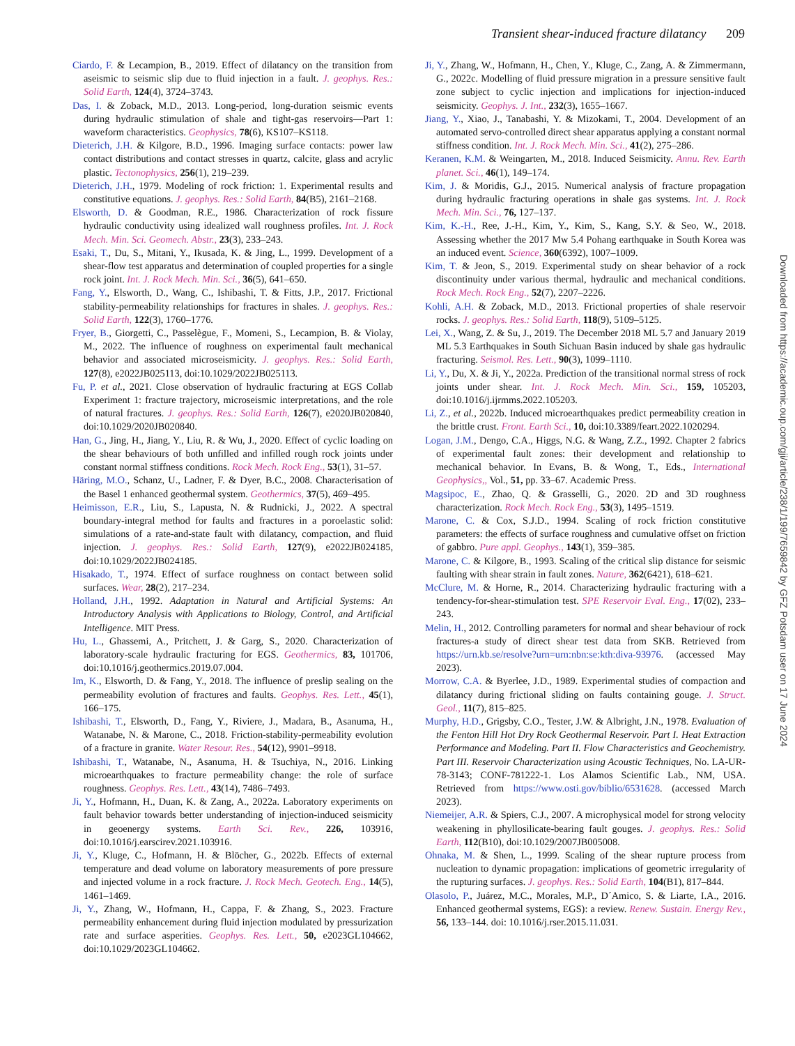Transient shear-induced fracture dilatancy 209
Ciardo, F. & Lecampion, B., 2019. Effect of dilatancy on the transition from aseismic to seismic slip due to fluid injection in a fault. J. geophys. Res.: Solid Earth, 124(4), 3724–3743.
Das, I. & Zoback, M.D., 2013. Long-period, long-duration seismic events during hydraulic stimulation of shale and tight-gas reservoirs—Part 1: waveform characteristics. Geophysics, 78(6), KS107–KS118.
Dieterich, J.H. & Kilgore, B.D., 1996. Imaging surface contacts: power law contact distributions and contact stresses in quartz, calcite, glass and acrylic plastic. Tectonophysics, 256(1), 219–239.
Dieterich, J.H., 1979. Modeling of rock friction: 1. Experimental results and constitutive equations. J. geophys. Res.: Solid Earth, 84(B5), 2161–2168.
Elsworth, D. & Goodman, R.E., 1986. Characterization of rock fissure hydraulic conductivity using idealized wall roughness profiles. Int. J. Rock Mech. Min. Sci. Geomech. Abstr., 23(3), 233–243.
Esaki, T., Du, S., Mitani, Y., Ikusada, K. & Jing, L., 1999. Development of a shear-flow test apparatus and determination of coupled properties for a single rock joint. Int. J. Rock Mech. Min. Sci., 36(5), 641–650.
Fang, Y., Elsworth, D., Wang, C., Ishibashi, T. & Fitts, J.P., 2017. Frictional stability-permeability relationships for fractures in shales. J. geophys. Res.: Solid Earth, 122(3), 1760–1776.
Fryer, B., Giorgetti, C., Passelègue, F., Momeni, S., Lecampion, B. & Violay, M., 2022. The influence of roughness on experimental fault mechanical behavior and associated microseismicity. J. geophys. Res.: Solid Earth, 127(8), e2022JB025113, doi:10.1029/2022JB025113.
Fu, P. et al., 2021. Close observation of hydraulic fracturing at EGS Collab Experiment 1: fracture trajectory, microseismic interpretations, and the role of natural fractures. J. geophys. Res.: Solid Earth, 126(7), e2020JB020840, doi:10.1029/2020JB020840.
Han, G., Jing, H., Jiang, Y., Liu, R. & Wu, J., 2020. Effect of cyclic loading on the shear behaviours of both unfilled and infilled rough rock joints under constant normal stiffness conditions. Rock Mech. Rock Eng., 53(1), 31–57.
Häring, M.O., Schanz, U., Ladner, F. & Dyer, B.C., 2008. Characterisation of the Basel 1 enhanced geothermal system. Geothermics, 37(5), 469–495.
Heimisson, E.R., Liu, S., Lapusta, N. & Rudnicki, J., 2022. A spectral boundary-integral method for faults and fractures in a poroelastic solid: simulations of a rate-and-state fault with dilatancy, compaction, and fluid injection. J. geophys. Res.: Solid Earth, 127(9), e2022JB024185, doi:10.1029/2022JB024185.
Hisakado, T., 1974. Effect of surface roughness on contact between solid surfaces. Wear, 28(2), 217–234.
Holland, J.H., 1992. Adaptation in Natural and Artificial Systems: An Introductory Analysis with Applications to Biology, Control, and Artificial Intelligence. MIT Press.
Hu, L., Ghassemi, A., Pritchett, J. & Garg, S., 2020. Characterization of laboratory-scale hydraulic fracturing for EGS. Geothermics, 83, 101706, doi:10.1016/j.geothermics.2019.07.004.
Im, K., Elsworth, D. & Fang, Y., 2018. The influence of preslip sealing on the permeability evolution of fractures and faults. Geophys. Res. Lett., 45(1), 166–175.
Ishibashi, T., Elsworth, D., Fang, Y., Riviere, J., Madara, B., Asanuma, H., Watanabe, N. & Marone, C., 2018. Friction-stability-permeability evolution of a fracture in granite. Water Resour. Res., 54(12), 9901–9918.
Ishibashi, T., Watanabe, N., Asanuma, H. & Tsuchiya, N., 2016. Linking microearthquakes to fracture permeability change: the role of surface roughness. Geophys. Res. Lett., 43(14), 7486–7493.
Ji, Y., Hofmann, H., Duan, K. & Zang, A., 2022a. Laboratory experiments on fault behavior towards better understanding of injection-induced seismicity in geoenergy systems. Earth Sci. Rev., 226, 103916, doi:10.1016/j.earscirev.2021.103916.
Ji, Y., Kluge, C., Hofmann, H. & Blöcher, G., 2022b. Effects of external temperature and dead volume on laboratory measurements of pore pressure and injected volume in a rock fracture. J. Rock Mech. Geotech. Eng., 14(5), 1461–1469.
Ji, Y., Zhang, W., Hofmann, H., Cappa, F. & Zhang, S., 2023. Fracture permeability enhancement during fluid injection modulated by pressurization rate and surface asperities. Geophys. Res. Lett., 50, e2023GL104662, doi:10.1029/2023GL104662.
Ji, Y., Zhang, W., Hofmann, H., Chen, Y., Kluge, C., Zang, A. & Zimmermann, G., 2022c. Modelling of fluid pressure migration in a pressure sensitive fault zone subject to cyclic injection and implications for injection-induced seismicity. Geophys. J. Int., 232(3), 1655–1667.
Jiang, Y., Xiao, J., Tanabashi, Y. & Mizokami, T., 2004. Development of an automated servo-controlled direct shear apparatus applying a constant normal stiffness condition. Int. J. Rock Mech. Min. Sci., 41(2), 275–286.
Keranen, K.M. & Weingarten, M., 2018. Induced Seismicity. Annu. Rev. Earth planet. Sci., 46(1), 149–174.
Kim, J. & Moridis, G.J., 2015. Numerical analysis of fracture propagation during hydraulic fracturing operations in shale gas systems. Int. J. Rock Mech. Min. Sci., 76, 127–137.
Kim, K.-H., Ree, J.-H., Kim, Y., Kim, S., Kang, S.Y. & Seo, W., 2018. Assessing whether the 2017 Mw 5.4 Pohang earthquake in South Korea was an induced event. Science, 360(6392), 1007–1009.
Kim, T. & Jeon, S., 2019. Experimental study on shear behavior of a rock discontinuity under various thermal, hydraulic and mechanical conditions. Rock Mech. Rock Eng., 52(7), 2207–2226.
Kohli, A.H. & Zoback, M.D., 2013. Frictional properties of shale reservoir rocks. J. geophys. Res.: Solid Earth, 118(9), 5109–5125.
Lei, X., Wang, Z. & Su, J., 2019. The December 2018 ML 5.7 and January 2019 ML 5.3 Earthquakes in South Sichuan Basin induced by shale gas hydraulic fracturing. Seismol. Res. Lett., 90(3), 1099–1110.
Li, Y., Du, X. & Ji, Y., 2022a. Prediction of the transitional normal stress of rock joints under shear. Int. J. Rock Mech. Min. Sci., 159, 105203, doi:10.1016/j.ijrmms.2022.105203.
Li, Z., et al., 2022b. Induced microearthquakes predict permeability creation in the brittle crust. Front. Earth Sci., 10, doi:10.3389/feart.2022.1020294.
Logan, J.M., Dengo, C.A., Higgs, N.G. & Wang, Z.Z., 1992. Chapter 2 fabrics of experimental fault zones: their development and relationship to mechanical behavior. In Evans, B. & Wong, T., Eds., International Geophysics,, Vol., 51, pp. 33–67. Academic Press.
Magsipoc, E., Zhao, Q. & Grasselli, G., 2020. 2D and 3D roughness characterization. Rock Mech. Rock Eng., 53(3), 1495–1519.
Marone, C. & Cox, S.J.D., 1994. Scaling of rock friction constitutive parameters: the effects of surface roughness and cumulative offset on friction of gabbro. Pure appl. Geophys., 143(1), 359–385.
Marone, C. & Kilgore, B., 1993. Scaling of the critical slip distance for seismic faulting with shear strain in fault zones. Nature, 362(6421), 618–621.
McClure, M. & Horne, R., 2014. Characterizing hydraulic fracturing with a tendency-for-shear-stimulation test. SPE Reservoir Eval. Eng., 17(02), 233–243.
Melin, H., 2012. Controlling parameters for normal and shear behaviour of rock fractures-a study of direct shear test data from SKB. Retrieved from https://urn.kb.se/resolve?urn=urn:nbn:se:kth:diva-93976. (accessed May 2023).
Morrow, C.A. & Byerlee, J.D., 1989. Experimental studies of compaction and dilatancy during frictional sliding on faults containing gouge. J. Struct. Geol., 11(7), 815–825.
Murphy, H.D., Grigsby, C.O., Tester, J.W. & Albright, J.N., 1978. Evaluation of the Fenton Hill Hot Dry Rock Geothermal Reservoir. Part I. Heat Extraction Performance and Modeling. Part II. Flow Characteristics and Geochemistry. Part III. Reservoir Characterization using Acoustic Techniques, No. LA-UR-78-3143; CONF-781222-1. Los Alamos Scientific Lab., NM, USA. Retrieved from https://www.osti.gov/biblio/6531628. (accessed March 2023).
Niemeijer, A.R. & Spiers, C.J., 2007. A microphysical model for strong velocity weakening in phyllosilicate-bearing fault gouges. J. geophys. Res.: Solid Earth, 112(B10), doi:10.1029/2007JB005008.
Ohnaka, M. & Shen, L., 1999. Scaling of the shear rupture process from nucleation to dynamic propagation: implications of geometric irregularity of the rupturing surfaces. J. geophys. Res.: Solid Earth, 104(B1), 817–844.
Olasolo, P., Juárez, M.C., Morales, M.P., D´Amico, S. & Liarte, I.A., 2016. Enhanced geothermal systems, EGS): a review. Renew. Sustain. Energy Rev., 56, 133–144. doi: 10.1016/j.rser.2015.11.031.
Downloaded from https://academic.oup.com/gji/article/238/1/199/7659842 by GFZ Potsdam user on 17 June 2024